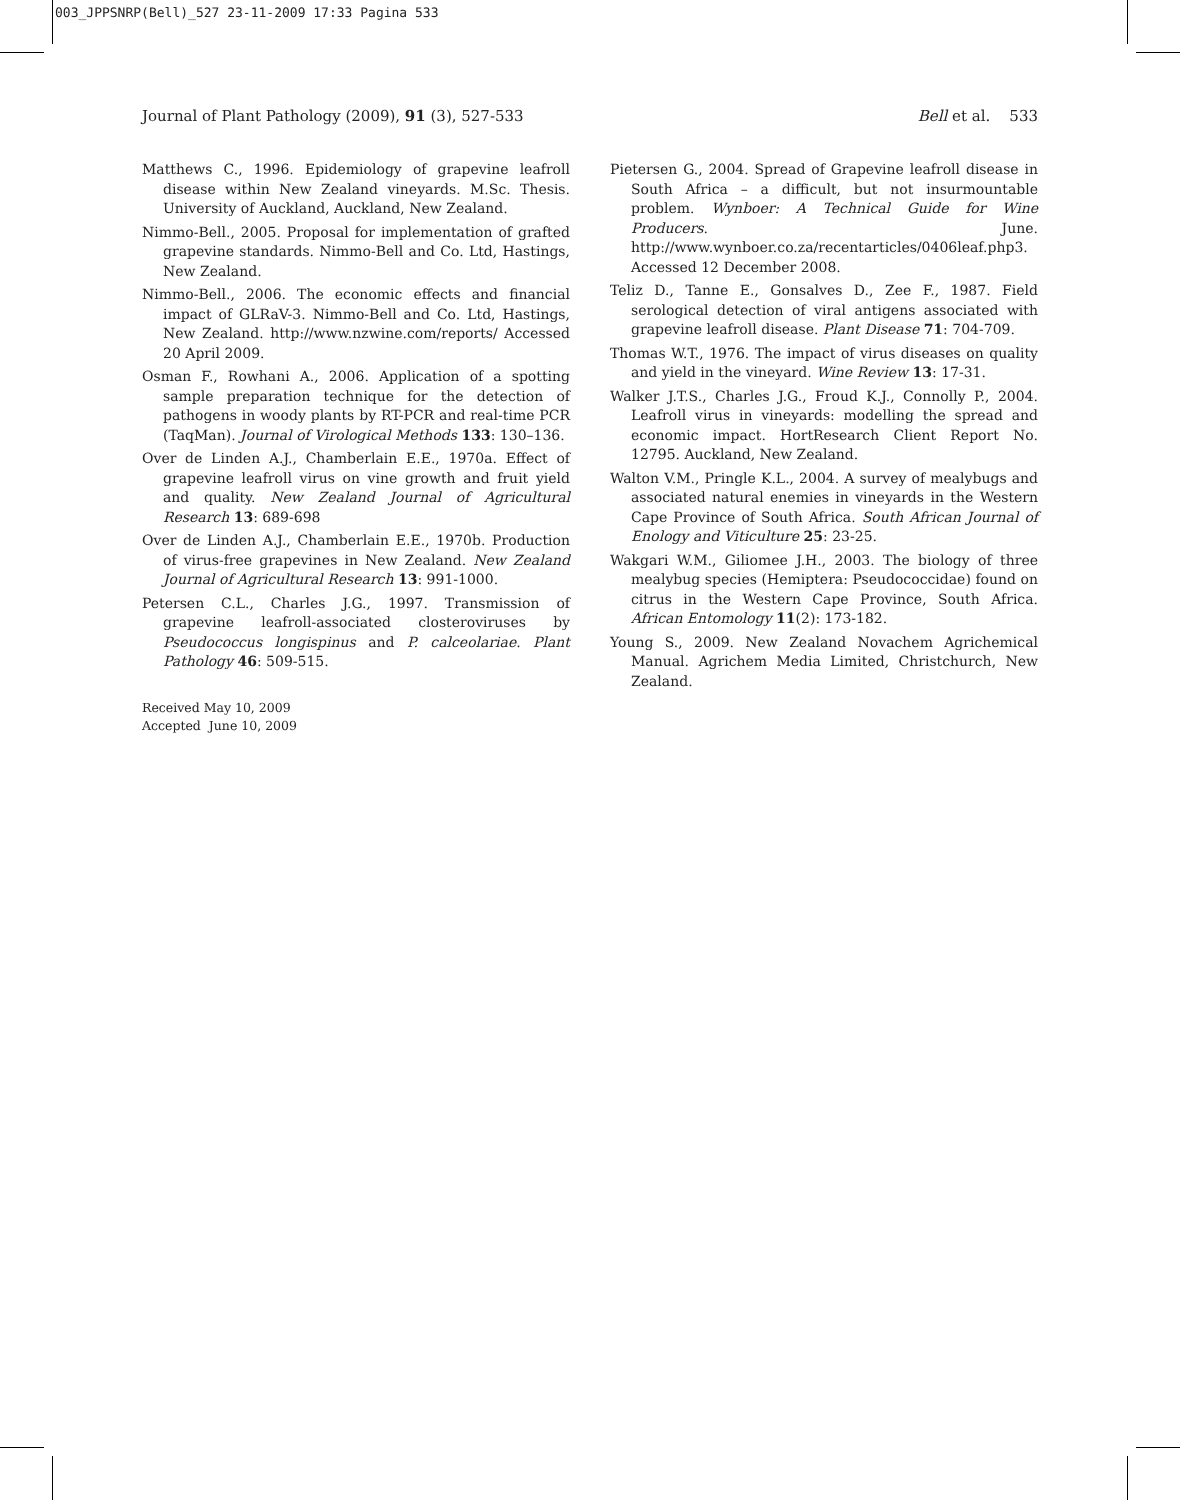003_JPPSNRP(Bell)_527 23-11-2009 17:33 Pagina 533
Journal of Plant Pathology (2009), 91 (3), 527-533 Bell et al. 533
Matthews C., 1996. Epidemiology of grapevine leafroll disease within New Zealand vineyards. M.Sc. Thesis. University of Auckland, Auckland, New Zealand.
Nimmo-Bell., 2005. Proposal for implementation of grafted grapevine standards. Nimmo-Bell and Co. Ltd, Hastings, New Zealand.
Nimmo-Bell., 2006. The economic effects and financial impact of GLRaV-3. Nimmo-Bell and Co. Ltd, Hastings, New Zealand. http://www.nzwine.com/reports/ Accessed 20 April 2009.
Osman F., Rowhani A., 2006. Application of a spotting sample preparation technique for the detection of pathogens in woody plants by RT-PCR and real-time PCR (TaqMan). Journal of Virological Methods 133: 130–136.
Over de Linden A.J., Chamberlain E.E., 1970a. Effect of grapevine leafroll virus on vine growth and fruit yield and quality. New Zealand Journal of Agricultural Research 13: 689-698
Over de Linden A.J., Chamberlain E.E., 1970b. Production of virus-free grapevines in New Zealand. New Zealand Journal of Agricultural Research 13: 991-1000.
Petersen C.L., Charles J.G., 1997. Transmission of grapevine leafroll-associated closteroviruses by Pseudococcus longispinus and P. calceolariae. Plant Pathology 46: 509-515.
Pietersen G., 2004. Spread of Grapevine leafroll disease in South Africa – a difficult, but not insurmountable problem. Wynboer: A Technical Guide for Wine Producers. June. http://www.wynboer.co.za/recentarticles/0406leaf.php3. Accessed 12 December 2008.
Teliz D., Tanne E., Gonsalves D., Zee F., 1987. Field serological detection of viral antigens associated with grapevine leafroll disease. Plant Disease 71: 704-709.
Thomas W.T., 1976. The impact of virus diseases on quality and yield in the vineyard. Wine Review 13: 17-31.
Walker J.T.S., Charles J.G., Froud K.J., Connolly P., 2004. Leafroll virus in vineyards: modelling the spread and economic impact. HortResearch Client Report No. 12795. Auckland, New Zealand.
Walton V.M., Pringle K.L., 2004. A survey of mealybugs and associated natural enemies in vineyards in the Western Cape Province of South Africa. South African Journal of Enology and Viticulture 25: 23-25.
Wakgari W.M., Giliomee J.H., 2003. The biology of three mealybug species (Hemiptera: Pseudococcidae) found on citrus in the Western Cape Province, South Africa. African Entomology 11(2): 173-182.
Young S., 2009. New Zealand Novachem Agrichemical Manual. Agrichem Media Limited, Christchurch, New Zealand.
Received May 10, 2009
Accepted June 10, 2009